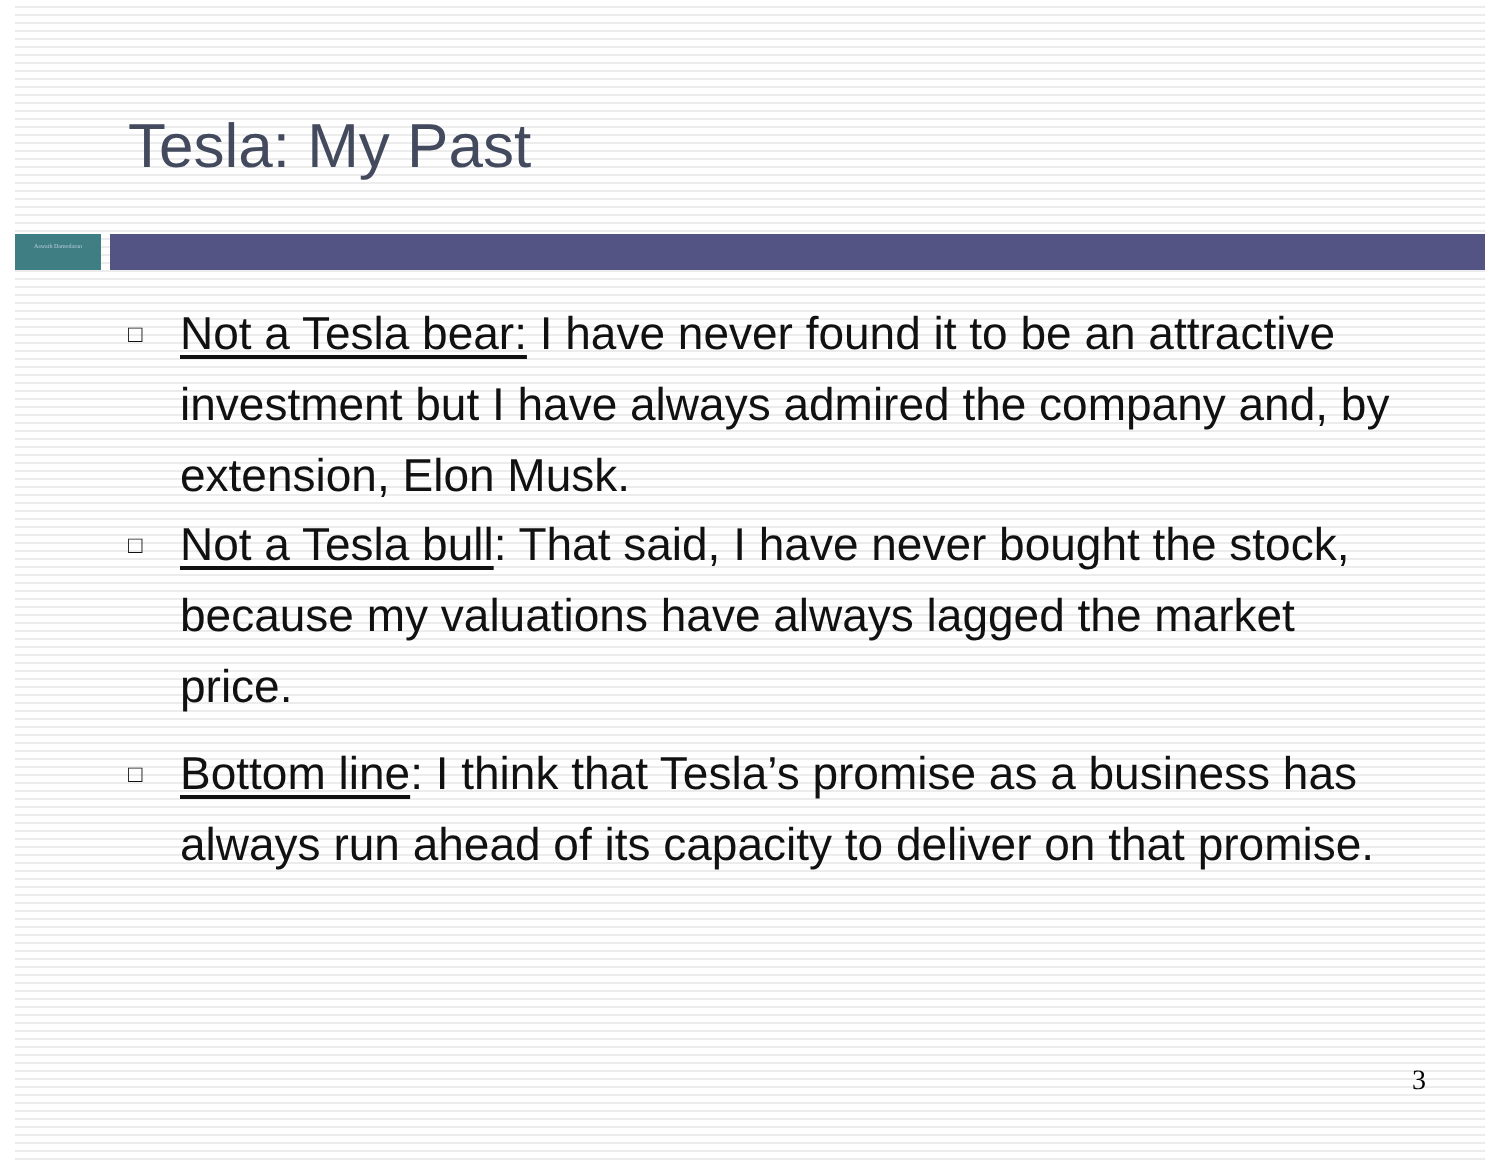Tesla: My Past
Aswath Damodaran
□ Not a Tesla bear: I have never found it to be an attractive investment but I have always admired the company and, by extension, Elon Musk.
□ Not a Tesla bull: That said, I have never bought the stock, because my valuations have always lagged the market price.
□ Bottom line: I think that Tesla’s promise as a business has always run ahead of its capacity to deliver on that promise.
3